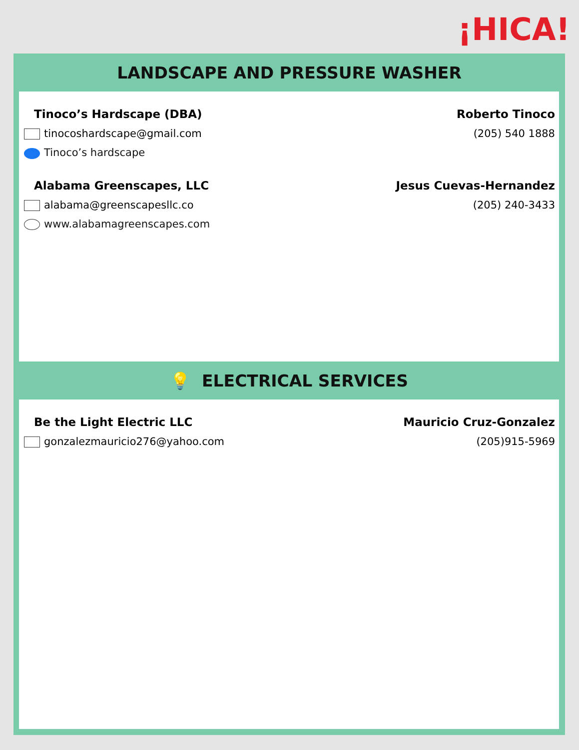¡HICA!
LANDSCAPE AND PRESSURE WASHER
Tinoco’s Hardscape (DBA) Roberto Tinoco
tinocoshardscape@gmail.com (205) 540 1888
Tinoco’s hardscape
Alabama Greenscapes, LLC Jesus Cuevas-Hernandez
alabama@greenscapesllc.co (205) 240-3433
www.alabamagreenscapes.com
💡 ELECTRICAL SERVICES
Be the Light Electric LLC Mauricio Cruz-Gonzalez
gonzalezmauricio276@yahoo.com (205)915-5969